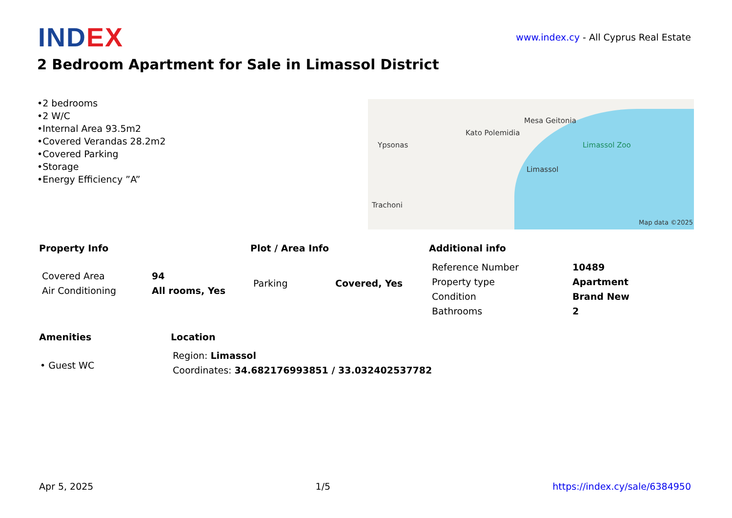INDEX
www.index.cy - All Cyprus Real Estate
2 Bedroom Apartment for Sale in Limassol District
•2 bedrooms
•2 W/C
•Internal Area 93.5m2
•Covered Verandas 28.2m2
•Covered Parking
•Storage
•Energy Efficiency ”A”
Ypsonas
Kato Polemidia
Mesa Geitonia
Limassol
Limassol Zoo
Trachoni
Map data ©2025
Property Info
| Covered Area | 94 |
| Air Conditioning | All rooms, Yes |
Plot / Area Info
| Parking | Covered, Yes |
Additional info
| Reference Number | 10489 |
| Property type | Apartment |
| Condition | Brand New |
| Bathrooms | 2 |
Amenities
• Guest WC
Location
Region: Limassol
Coordinates: 34.682176993851 / 33.032402537782
Apr 5, 2025 1/5 https://index.cy/sale/6384950